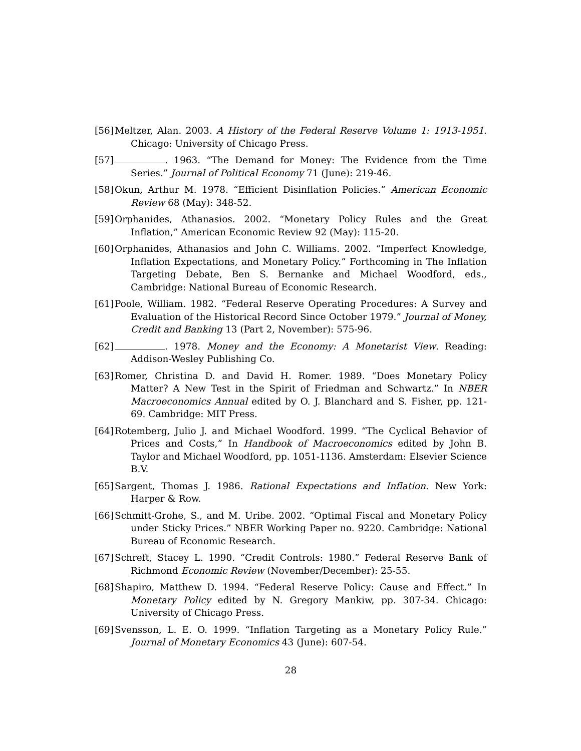[56]
Meltzer, Alan. 2003. A History of the Federal Reserve Volume 1: 1913-1951. Chicago: University of Chicago Press.
[57]
. 1963. “The Demand for Money: The Evidence from the Time Series.” Journal of Political Economy 71 (June): 219-46.
[58]
Okun, Arthur M. 1978. “Efficient Disinflation Policies.” American Economic Review 68 (May): 348-52.
[59]
Orphanides, Athanasios. 2002. “Monetary Policy Rules and the Great Inflation,” American Economic Review 92 (May): 115-20.
[60]
Orphanides, Athanasios and John C. Williams. 2002. “Imperfect Knowledge, Inflation Expectations, and Monetary Policy.” Forthcoming in The Inflation Targeting Debate, Ben S. Bernanke and Michael Woodford, eds., Cambridge: National Bureau of Economic Research.
[61]
Poole, William. 1982. “Federal Reserve Operating Procedures: A Survey and Evaluation of the Historical Record Since October 1979.” Journal of Money, Credit and Banking 13 (Part 2, November): 575-96.
[62]
. 1978. Money and the Economy: A Monetarist View. Reading: Addison-Wesley Publishing Co.
[63]
Romer, Christina D. and David H. Romer. 1989. “Does Monetary Policy Matter? A New Test in the Spirit of Friedman and Schwartz.” In NBER Macroeconomics Annual edited by O. J. Blanchard and S. Fisher, pp. 121-69. Cambridge: MIT Press.
[64]
Rotemberg, Julio J. and Michael Woodford. 1999. “The Cyclical Behavior of Prices and Costs,” In Handbook of Macroeconomics edited by John B. Taylor and Michael Woodford, pp. 1051-1136. Amsterdam: Elsevier Science B.V.
[65]
Sargent, Thomas J. 1986. Rational Expectations and Inflation. New York: Harper & Row.
[66]
Schmitt-Grohe, S., and M. Uribe. 2002. “Optimal Fiscal and Monetary Policy under Sticky Prices.” NBER Working Paper no. 9220. Cambridge: National Bureau of Economic Research.
[67]
Schreft, Stacey L. 1990. “Credit Controls: 1980.” Federal Reserve Bank of Richmond Economic Review (November/December): 25-55.
[68]
Shapiro, Matthew D. 1994. “Federal Reserve Policy: Cause and Effect.” In Monetary Policy edited by N. Gregory Mankiw, pp. 307-34. Chicago: University of Chicago Press.
[69]
Svensson, L. E. O. 1999. “Inflation Targeting as a Monetary Policy Rule.” Journal of Monetary Economics 43 (June): 607-54.
28